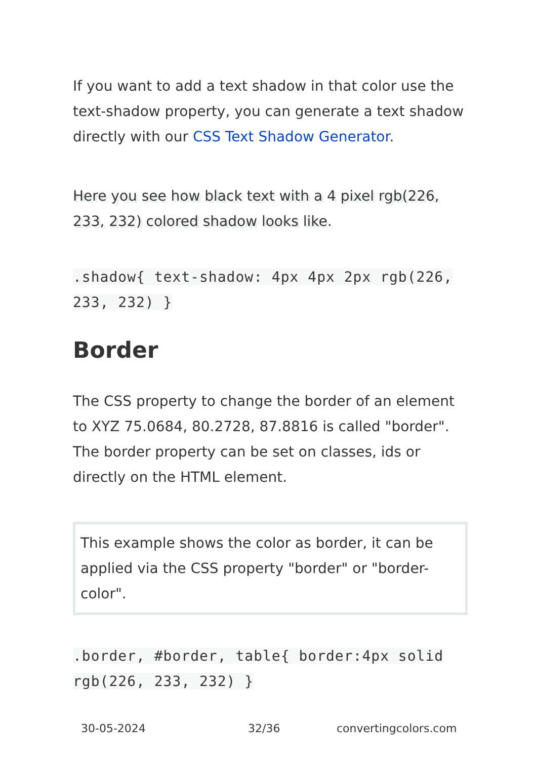If you want to add a text shadow in that color use the text-shadow property, you can generate a text shadow directly with our CSS Text Shadow Generator.
Here you see how black text with a 4 pixel rgb(226, 233, 232) colored shadow looks like.
.shadow{ text-shadow: 4px 4px 2px rgb(226, 233, 232) }
Border
The CSS property to change the border of an element to XYZ 75.0684, 80.2728, 87.8816 is called "border". The border property can be set on classes, ids or directly on the HTML element.
This example shows the color as border, it can be applied via the CSS property "border" or "border-color".
.border, #border, table{ border:4px solid rgb(226, 233, 232) }
30-05-2024 32/36 convertingcolors.com